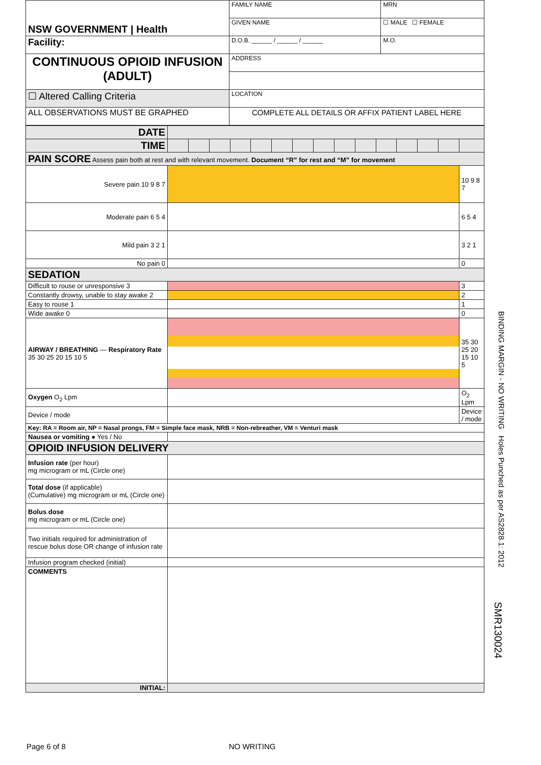| NSW GOVERNMENT / Health | FAMILY NAME | | MRN |
| | GIVEN NAME | | ☐ MALE ☐ FEMALE |
| Facility: | D.O.B. ______ / ______ / ______ | M.O. | |
| CONTINUOUS OPIOID INFUSION (ADULT) | ADDRESS | | |
| ☐ Altered Calling Criteria | LOCATION | | |
| ALL OBSERVATIONS MUST BE GRAPHED | COMPLETE ALL DETAILS OR AFFIX PATIENT LABEL HERE | | |
| DATE | | | | | | | | | | | | | | | |
| TIME | | | | | | | | | | | | | | | |
| PAIN SCORE Assess pain both at rest and with relevant movement. Document “R” for rest and “M” for movement | | | | | | | | | | | | | | | |
| Severe pain 10 9 8 7 | | | | | | | | | | | | | | | 10 9 8 7 |
| Moderate pain 6 5 4 | | | | | | | | | | | | | | | 6 5 4 |
| Mild pain 3 2 1 | | | | | | | | | | | | | | | 3 2 1 |
| No pain 0 | | | | | | | | | | | | | | | 0 |
| SEDATION | | | | | | | | | | | | | | | |
| Difficult to rouse or unresponsive 3 | | | | | | | | | | | | | | | 3 |
| Constantly drowsy, unable to stay awake 2 | | | | | | | | | | | | | | | 2 |
| Easy to rouse 1 | | | | | | | | | | | | | | | 1 |
| Wide awake 0 | | | | | | | | | | | | | | | 0 |
| AIRWAY / BREATHING — Respiratory Rate 35 30 25 20 15 10 5 | | | | | | | | | | | | | | | 35 30 25 20 15 10 5 |
| Oxygen O<sub>2</sub> Lpm | | | | | | | | | | | | | | | O<sub>2</sub> Lpm |
| Device / mode | | | | | | | | | | | | | | | Device / mode |
| Key: RA = Room air, NP = Nasal prongs, FM = Simple face mask, NRB = Non-rebreather, VM = Venturi mask | | | | | | | | | | | | | | | |
| Nausea or vomiting ● Yes / No | | | | | | | | | | | | | | | |
| OPIOID INFUSION DELIVERY | | | | | | | | | | | | | | | |
| Infusion rate (per hour) mg microgram or mL (Circle one) | | | | | | | | | | | | | | | |
| Total dose (if applicable) (Cumulative) mg microgram or mL (Circle one) | | | | | | | | | | | | | | | |
| Bolus dose mg microgram or mL (Circle one) | | | | | | | | | | | | | | | |
| Two initials required for administration of rescue bolus dose OR change of infusion rate | | | | | | | | | | | | | | | |
| Infusion program checked (initial) | | | | | | | | | | | | | | | |
| COMMENTS | | | | | | | | | | | | | | | |
| INITIAL: | | | | | | | | | | | | | | | |
BINDING MARGIN - NO WRITING Holes Punched as per AS2828.1: 2012
SMR130024
Page 6 of 8 NO WRITING